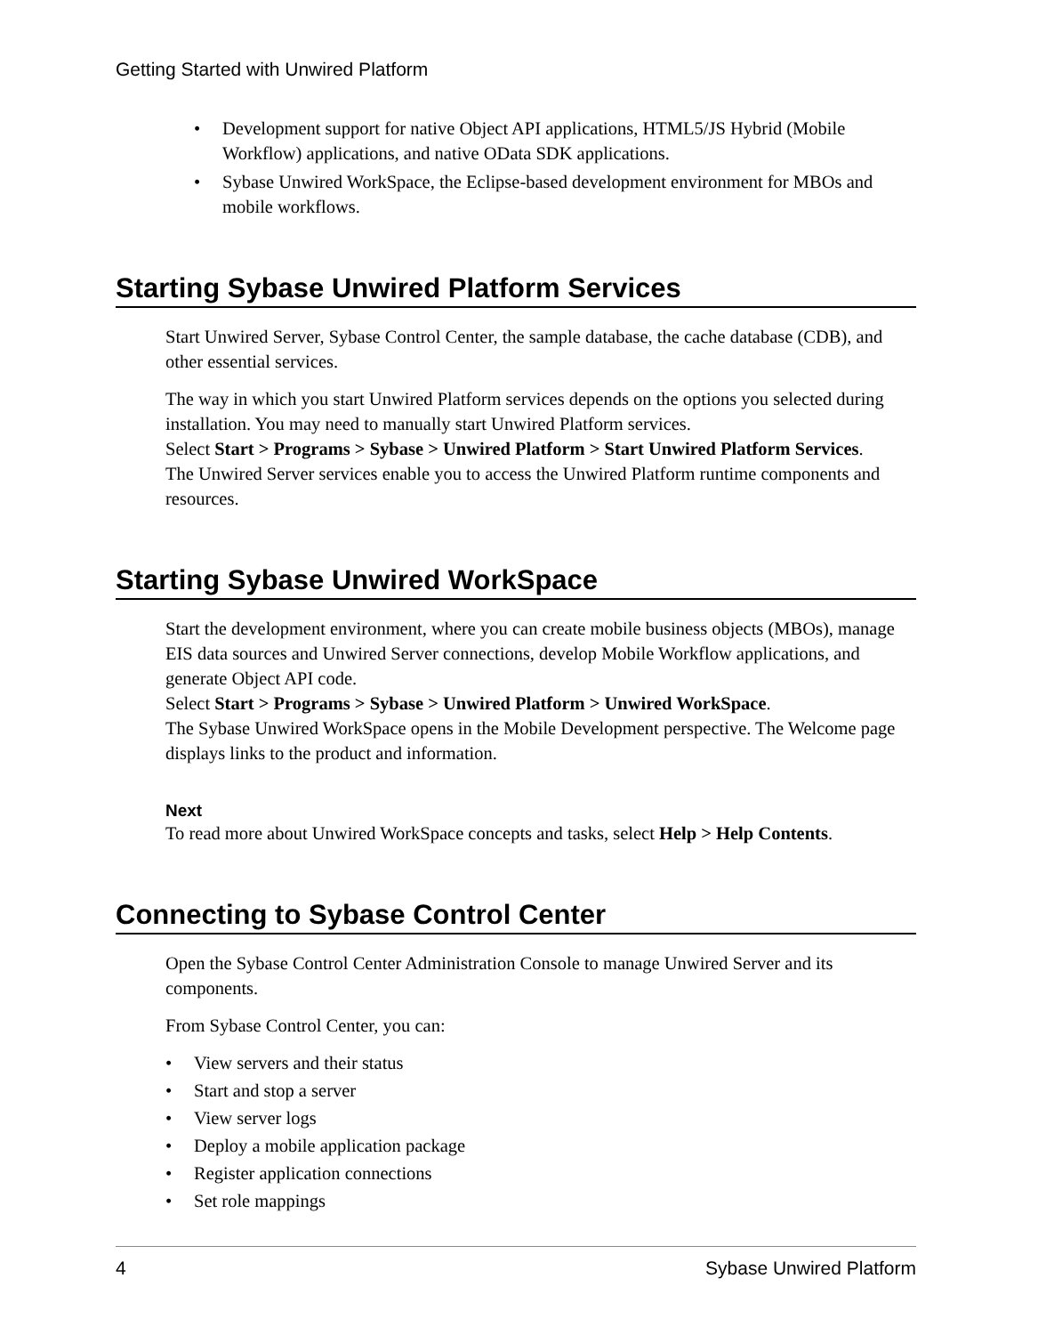Getting Started with Unwired Platform
• Development support for native Object API applications, HTML5/JS Hybrid (Mobile Workflow) applications, and native OData SDK applications.
• Sybase Unwired WorkSpace, the Eclipse-based development environment for MBOs and mobile workflows.
Starting Sybase Unwired Platform Services
Start Unwired Server, Sybase Control Center, the sample database, the cache database (CDB), and other essential services.
The way in which you start Unwired Platform services depends on the options you selected during installation. You may need to manually start Unwired Platform services.
Select Start > Programs > Sybase > Unwired Platform > Start Unwired Platform Services.
The Unwired Server services enable you to access the Unwired Platform runtime components and resources.
Starting Sybase Unwired WorkSpace
Start the development environment, where you can create mobile business objects (MBOs), manage EIS data sources and Unwired Server connections, develop Mobile Workflow applications, and generate Object API code.
Select Start > Programs > Sybase > Unwired Platform > Unwired WorkSpace.
The Sybase Unwired WorkSpace opens in the Mobile Development perspective. The Welcome page displays links to the product and information.
Next
To read more about Unwired WorkSpace concepts and tasks, select Help > Help Contents.
Connecting to Sybase Control Center
Open the Sybase Control Center Administration Console to manage Unwired Server and its components.
From Sybase Control Center, you can:
• View servers and their status
• Start and stop a server
• View server logs
• Deploy a mobile application package
• Register application connections
• Set role mappings
4 Sybase Unwired Platform